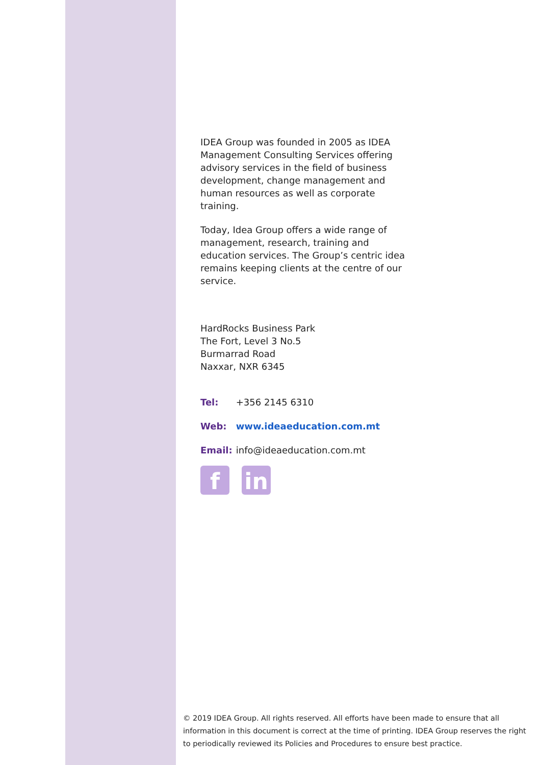IDEA Group was founded in 2005 as IDEA Management Consulting Services offering advisory services in the field of business development, change management and human resources as well as corporate training.
Today, Idea Group offers a wide range of management, research, training and education services. The Group’s centric idea remains keeping clients at the centre of our service.
HardRocks Business Park
The Fort, Level 3 No.5
Burmarrad Road
Naxxar, NXR 6345
Tel: +356 2145 6310
Web: www.ideaeducation.com.mt
Email: info@ideaeducation.com.mt
f in
© 2019 IDEA Group. All rights reserved. All efforts have been made to ensure that all information in this document is correct at the time of printing. IDEA Group reserves the right to periodically reviewed its Policies and Procedures to ensure best practice.